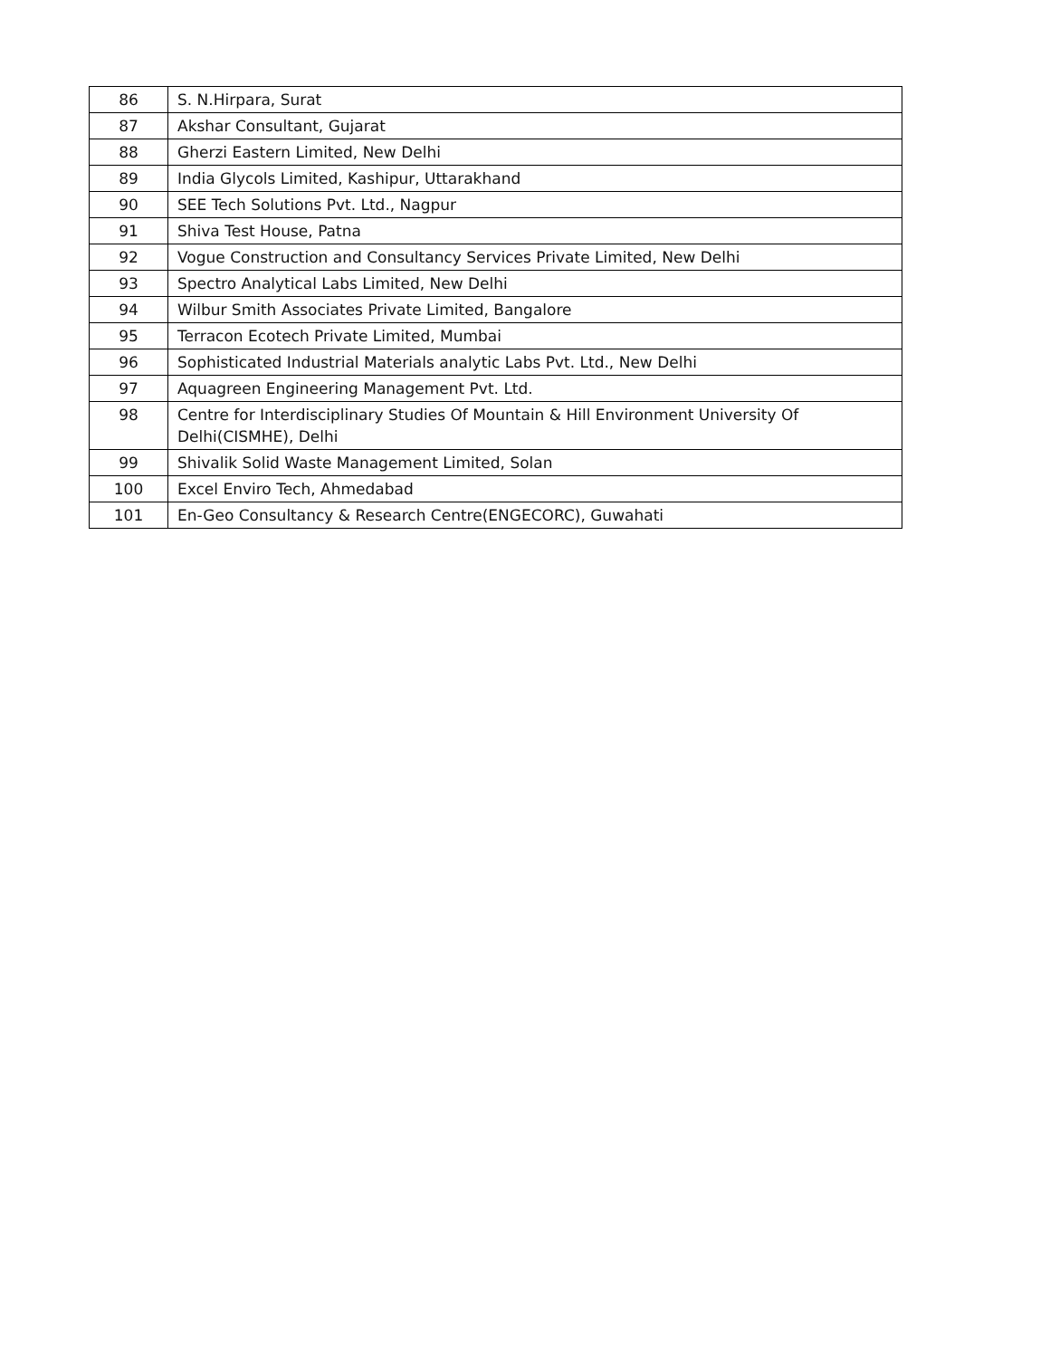| 86 | S. N.Hirpara, Surat |
| 87 | Akshar Consultant, Gujarat |
| 88 | Gherzi Eastern Limited, New Delhi |
| 89 | India Glycols Limited, Kashipur, Uttarakhand |
| 90 | SEE Tech Solutions Pvt. Ltd., Nagpur |
| 91 | Shiva Test House, Patna |
| 92 | Vogue Construction and Consultancy Services Private Limited, New Delhi |
| 93 | Spectro Analytical Labs Limited, New Delhi |
| 94 | Wilbur Smith Associates Private Limited, Bangalore |
| 95 | Terracon Ecotech Private Limited, Mumbai |
| 96 | Sophisticated Industrial Materials analytic Labs Pvt. Ltd., New Delhi |
| 97 | Aquagreen Engineering Management Pvt. Ltd. |
| 98 | Centre for Interdisciplinary Studies Of Mountain & Hill Environment University Of Delhi(CISMHE), Delhi |
| 99 | Shivalik Solid Waste Management Limited, Solan |
| 100 | Excel Enviro Tech, Ahmedabad |
| 101 | En-Geo Consultancy & Research Centre(ENGECORC), Guwahati |